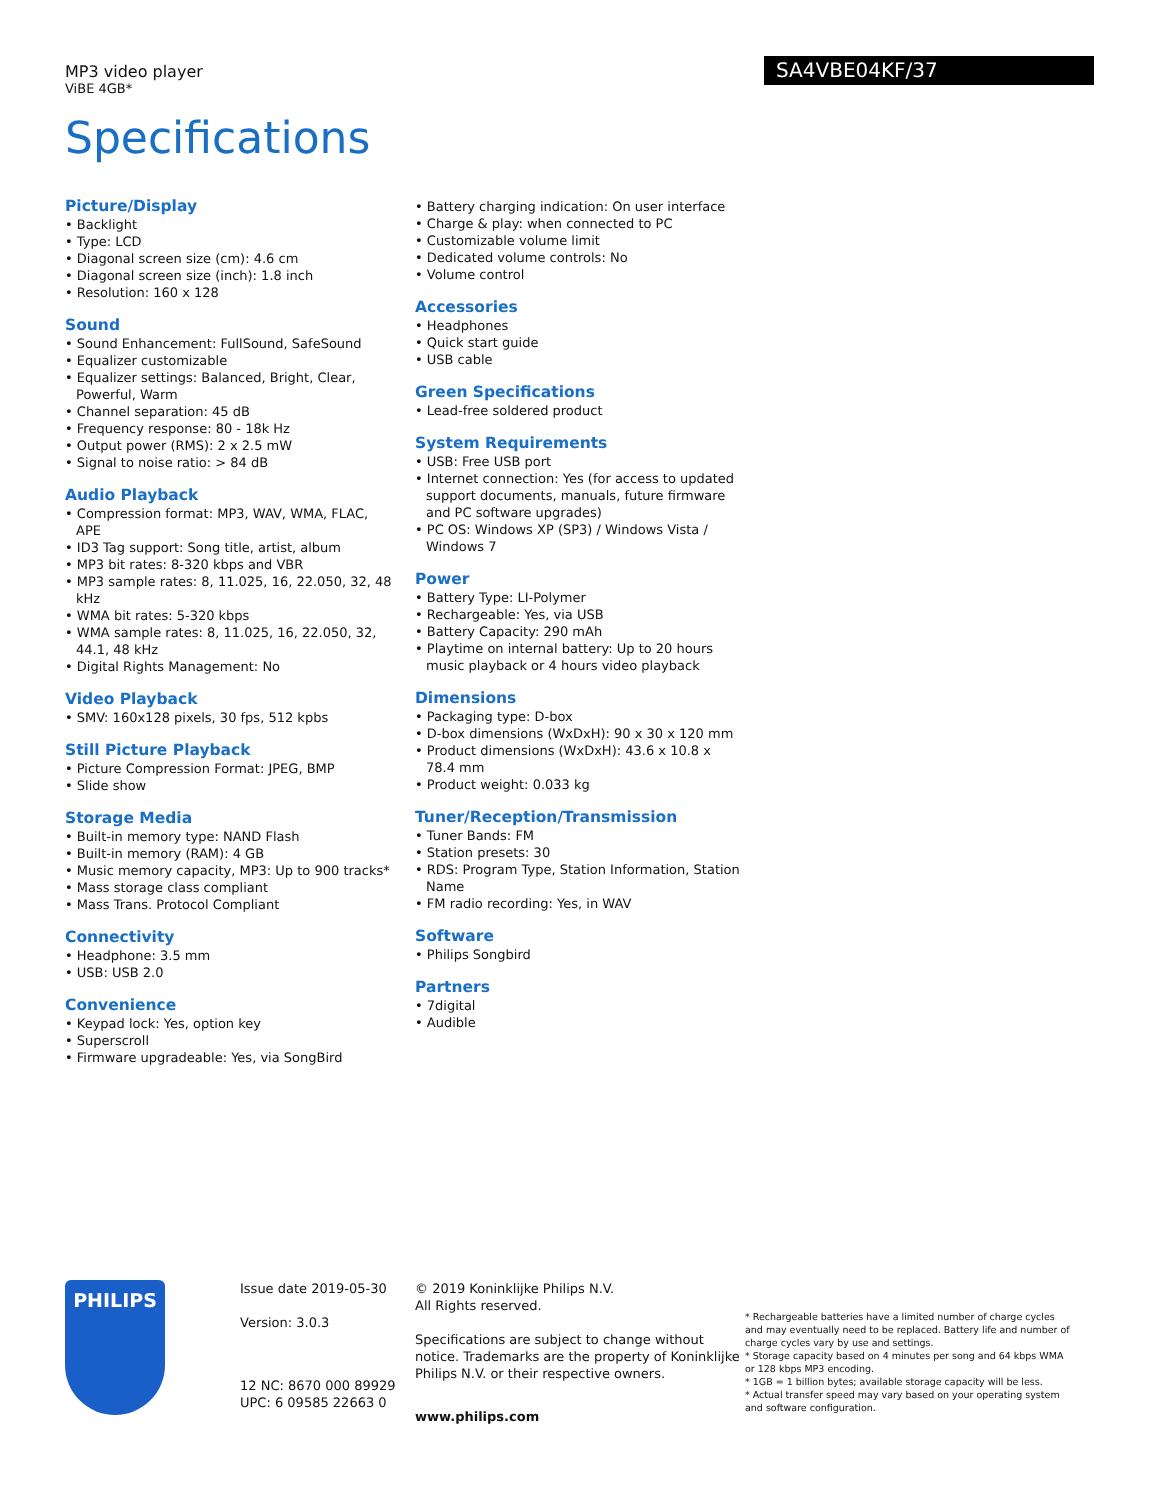MP3 video player
ViBE 4GB*
SA4VBE04KF/37
Specifications
Picture/Display
• Backlight
• Type: LCD
• Diagonal screen size (cm): 4.6 cm
• Diagonal screen size (inch): 1.8 inch
• Resolution: 160 x 128
Sound
• Sound Enhancement: FullSound, SafeSound
• Equalizer customizable
• Equalizer settings: Balanced, Bright, Clear, Powerful, Warm
• Channel separation: 45 dB
• Frequency response: 80 - 18k Hz
• Output power (RMS): 2 x 2.5 mW
• Signal to noise ratio: > 84 dB
Audio Playback
• Compression format: MP3, WAV, WMA, FLAC, APE
• ID3 Tag support: Song title, artist, album
• MP3 bit rates: 8-320 kbps and VBR
• MP3 sample rates: 8, 11.025, 16, 22.050, 32, 48 kHz
• WMA bit rates: 5-320 kbps
• WMA sample rates: 8, 11.025, 16, 22.050, 32, 44.1, 48 kHz
• Digital Rights Management: No
Video Playback
• SMV: 160x128 pixels, 30 fps, 512 kpbs
Still Picture Playback
• Picture Compression Format: JPEG, BMP
• Slide show
Storage Media
• Built-in memory type: NAND Flash
• Built-in memory (RAM): 4 GB
• Music memory capacity, MP3: Up to 900 tracks*
• Mass storage class compliant
• Mass Trans. Protocol Compliant
Connectivity
• Headphone: 3.5 mm
• USB: USB 2.0
Convenience
• Keypad lock: Yes, option key
• Superscroll
• Firmware upgradeable: Yes, via SongBird
• Battery charging indication: On user interface
• Charge & play: when connected to PC
• Customizable volume limit
• Dedicated volume controls: No
• Volume control
Accessories
• Headphones
• Quick start guide
• USB cable
Green Specifications
• Lead-free soldered product
System Requirements
• USB: Free USB port
• Internet connection: Yes (for access to updated support documents, manuals, future firmware and PC software upgrades)
• PC OS: Windows XP (SP3) / Windows Vista / Windows 7
Power
• Battery Type: LI-Polymer
• Rechargeable: Yes, via USB
• Battery Capacity: 290 mAh
• Playtime on internal battery: Up to 20 hours music playback or 4 hours video playback
Dimensions
• Packaging type: D-box
• D-box dimensions (WxDxH): 90 x 30 x 120 mm
• Product dimensions (WxDxH): 43.6 x 10.8 x 78.4 mm
• Product weight: 0.033 kg
Tuner/Reception/Transmission
• Tuner Bands: FM
• Station presets: 30
• RDS: Program Type, Station Information, Station Name
• FM radio recording: Yes, in WAV
Software
• Philips Songbird
Partners
• 7digital
• Audible
PHILIPS
Issue date 2019-05-30
Version: 3.0.3
12 NC: 8670 000 89929
UPC: 6 09585 22663 0
© 2019 Koninklijke Philips N.V.
All Rights reserved.
Specifications are subject to change without notice. Trademarks are the property of Koninklijke Philips N.V. or their respective owners.
www.philips.com
* Rechargeable batteries have a limited number of charge cycles and may eventually need to be replaced. Battery life and number of charge cycles vary by use and settings.
* Storage capacity based on 4 minutes per song and 64 kbps WMA or 128 kbps MP3 encoding.
* 1GB = 1 billion bytes; available storage capacity will be less.
* Actual transfer speed may vary based on your operating system and software configuration.